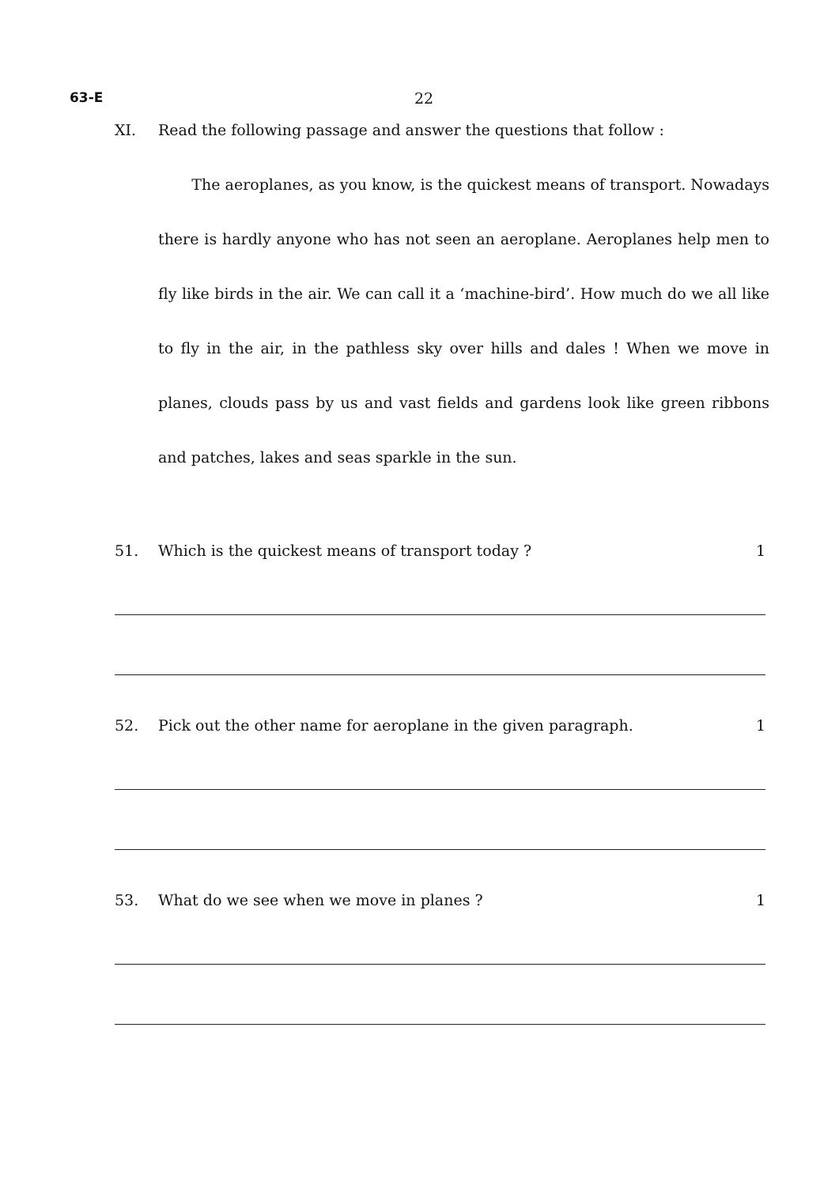63-E 22
XI. Read the following passage and answer the questions that follow :
The aeroplanes, as you know, is the quickest means of transport. Nowadays there is hardly anyone who has not seen an aeroplane. Aeroplanes help men to fly like birds in the air. We can call it a ‘machine-bird’. How much do we all like to fly in the air, in the pathless sky over hills and dales ! When we move in planes, clouds pass by us and vast fields and gardens look like green ribbons and patches, lakes and seas sparkle in the sun.
51. Which is the quickest means of transport today ? 1
52. Pick out the other name for aeroplane in the given paragraph. 1
53. What do we see when we move in planes ? 1